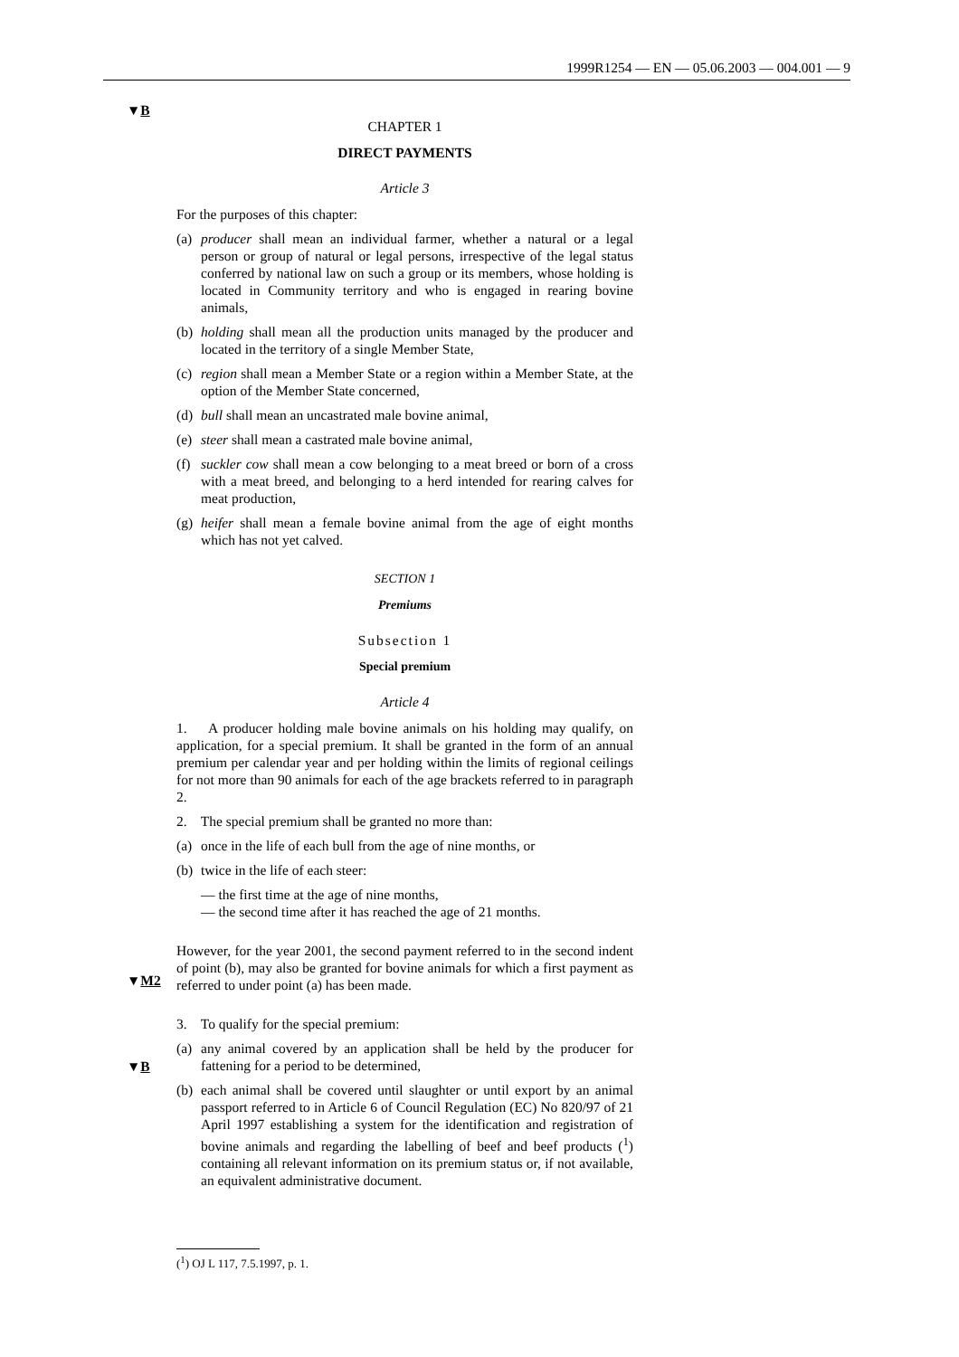1999R1254 — EN — 05.06.2003 — 004.001 — 9
▼B
▼M2
▼B
CHAPTER 1
DIRECT PAYMENTS
Article 3
For the purposes of this chapter:
(a) producer shall mean an individual farmer, whether a natural or a legal person or group of natural or legal persons, irrespective of the legal status conferred by national law on such a group or its members, whose holding is located in Community territory and who is engaged in rearing bovine animals,
(b) holding shall mean all the production units managed by the producer and located in the territory of a single Member State,
(c) region shall mean a Member State or a region within a Member State, at the option of the Member State concerned,
(d) bull shall mean an uncastrated male bovine animal,
(e) steer shall mean a castrated male bovine animal,
(f) suckler cow shall mean a cow belonging to a meat breed or born of a cross with a meat breed, and belonging to a herd intended for rearing calves for meat production,
(g) heifer shall mean a female bovine animal from the age of eight months which has not yet calved.
SECTION 1
Premiums
Subsection 1
Special premium
Article 4
1. A producer holding male bovine animals on his holding may qualify, on application, for a special premium. It shall be granted in the form of an annual premium per calendar year and per holding within the limits of regional ceilings for not more than 90 animals for each of the age brackets referred to in paragraph 2.
2. The special premium shall be granted no more than:
(a) once in the life of each bull from the age of nine months, or
(b) twice in the life of each steer:
— the first time at the age of nine months,
— the second time after it has reached the age of 21 months.
However, for the year 2001, the second payment referred to in the second indent of point (b), may also be granted for bovine animals for which a first payment as referred to under point (a) has been made.
3. To qualify for the special premium:
(a) any animal covered by an application shall be held by the producer for fattening for a period to be determined,
(b) each animal shall be covered until slaughter or until export by an animal passport referred to in Article 6 of Council Regulation (EC) No 820/97 of 21 April 1997 establishing a system for the identification and registration of bovine animals and regarding the labelling of beef and beef products (<sup>1</sup>) containing all relevant information on its premium status or, if not available, an equivalent administrative document.
(<sup>1</sup>) OJ L 117, 7.5.1997, p. 1.